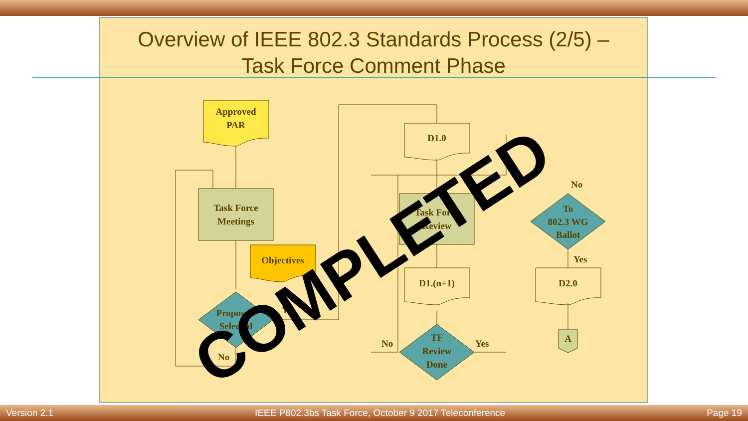Overview of IEEE 802.3 Standards Process (2/5) –
Task Force Comment Phase
Approved
PAR
Task Force
Meetings
Objectives
Proposals
Selected
Yes
No
D1.0
Task Force
Review
D1.(n+1)
TF
Review
Done
No
Yes
To
802.3 WG
Ballot
No
Yes
D2.0
A
COMPLETED
Version 2.1 IEEE P802.3bs Task Force, October 9 2017 Teleconference Page 19